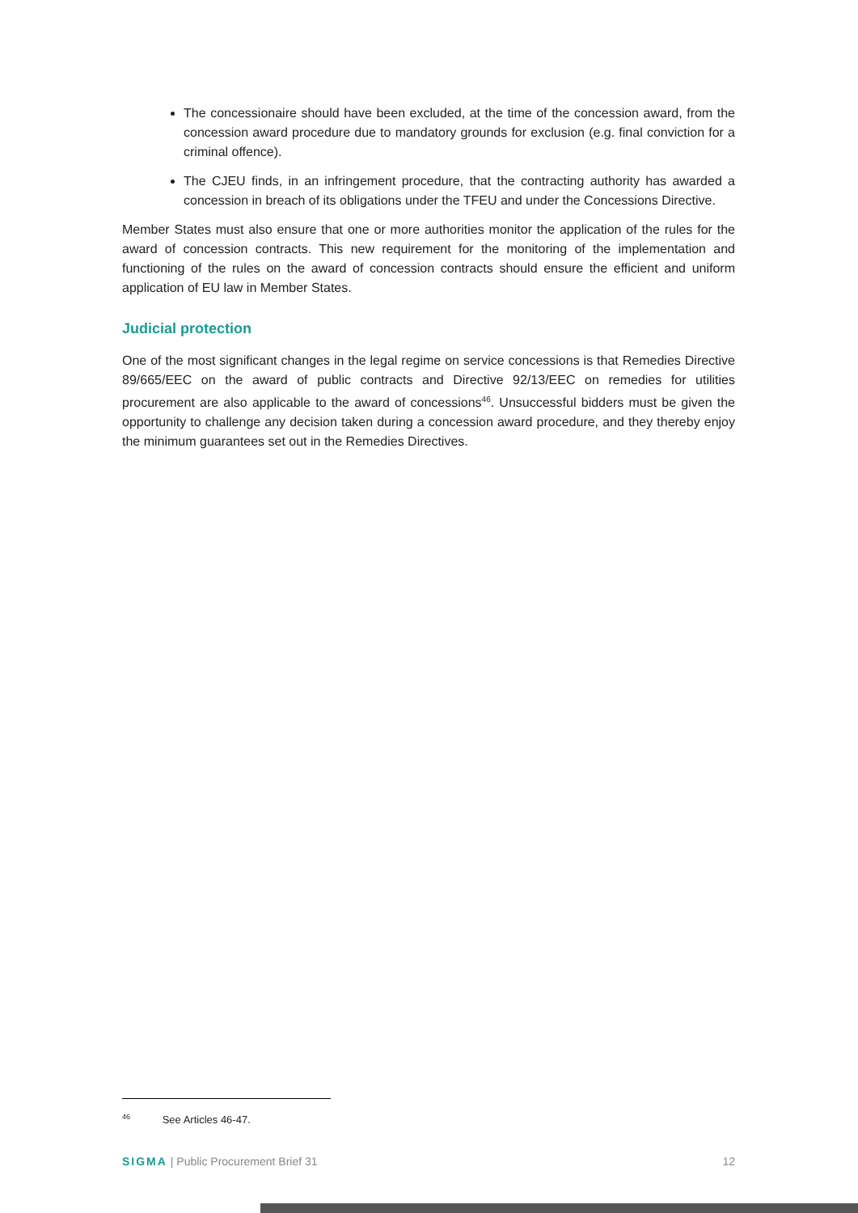The concessionaire should have been excluded, at the time of the concession award, from the concession award procedure due to mandatory grounds for exclusion (e.g. final conviction for a criminal offence).
The CJEU finds, in an infringement procedure, that the contracting authority has awarded a concession in breach of its obligations under the TFEU and under the Concessions Directive.
Member States must also ensure that one or more authorities monitor the application of the rules for the award of concession contracts. This new requirement for the monitoring of the implementation and functioning of the rules on the award of concession contracts should ensure the efficient and uniform application of EU law in Member States.
Judicial protection
One of the most significant changes in the legal regime on service concessions is that Remedies Directive 89/665/EEC on the award of public contracts and Directive 92/13/EEC on remedies for utilities procurement are also applicable to the award of concessions<sup>46</sup>. Unsuccessful bidders must be given the opportunity to challenge any decision taken during a concession award procedure, and they thereby enjoy the minimum guarantees set out in the Remedies Directives.
<sup>46</sup> See Articles 46-47.
SIGMA | Public Procurement Brief 31 12